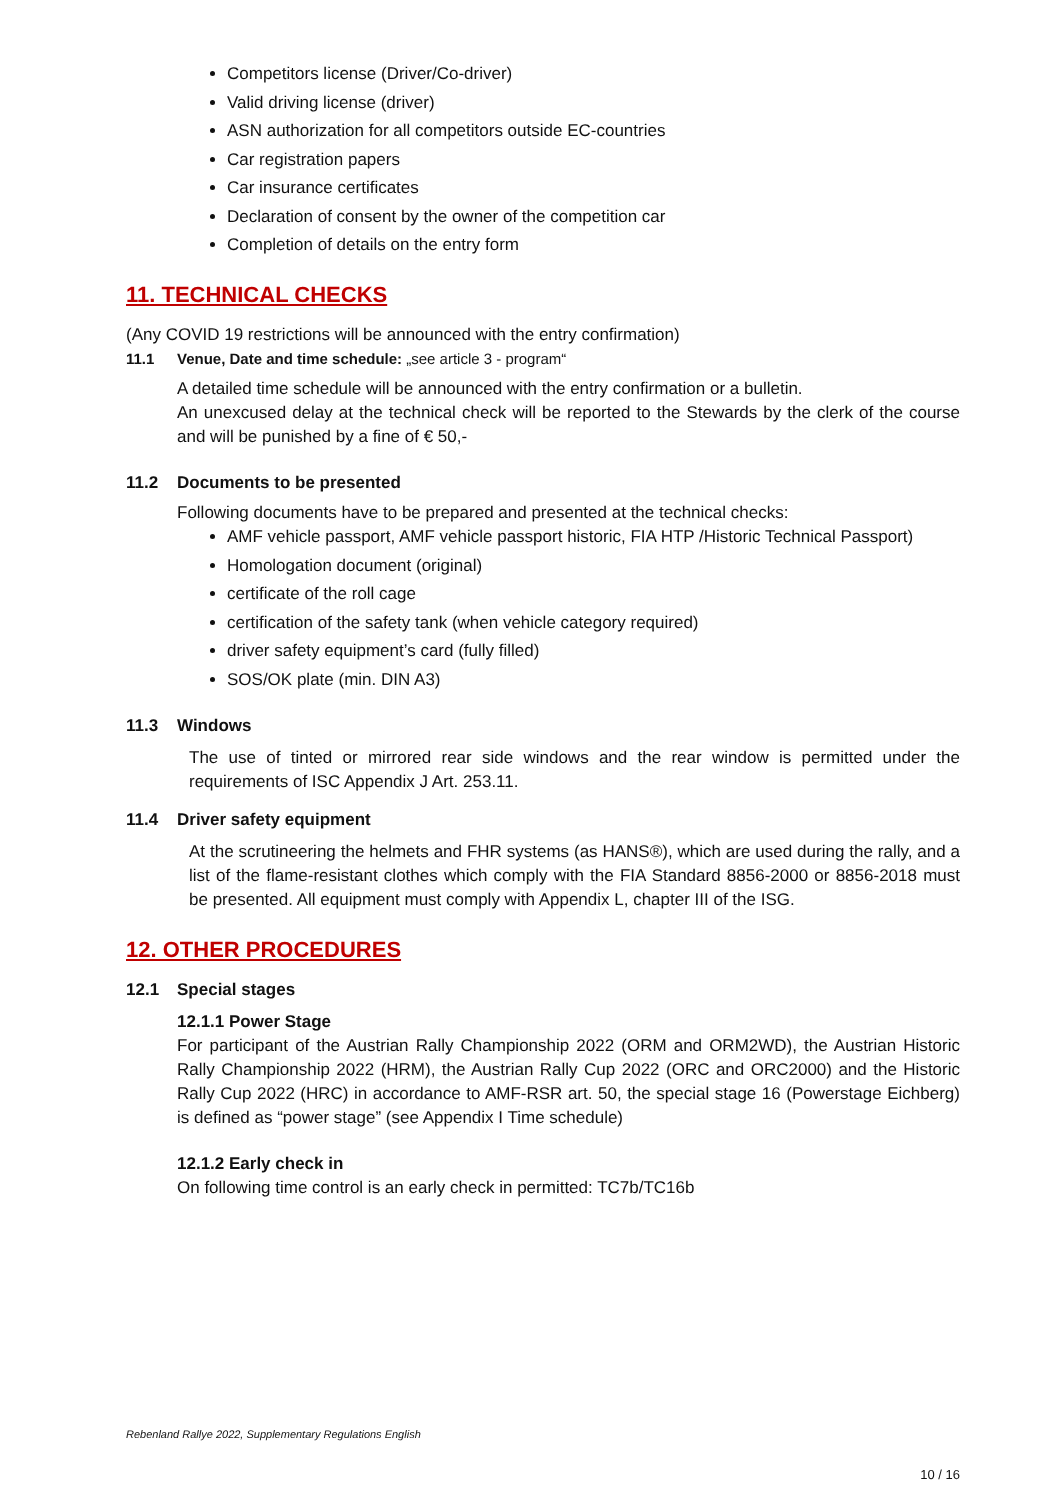Competitors license (Driver/Co-driver)
Valid driving license (driver)
ASN authorization for all competitors outside EC-countries
Car registration papers
Car insurance certificates
Declaration of consent by the owner of the competition car
Completion of details on the entry form
11. TECHNICAL CHECKS
(Any COVID 19 restrictions will be announced with the entry confirmation)
11.1 Venue, Date and time schedule: „see article 3 - program“
A detailed time schedule will be announced with the entry confirmation or a bulletin.
An unexcused delay at the technical check will be reported to the Stewards by the clerk of the course and will be punished by a fine of € 50,-
11.2 Documents to be presented
Following documents have to be prepared and presented at the technical checks:
AMF vehicle passport, AMF vehicle passport historic, FIA HTP /Historic Technical Passport)
Homologation document (original)
certificate of the roll cage
certification of the safety tank (when vehicle category required)
driver safety equipment’s card (fully filled)
SOS/OK plate (min. DIN A3)
11.3 Windows
The use of tinted or mirrored rear side windows and the rear window is permitted under the requirements of ISC Appendix J Art. 253.11.
11.4 Driver safety equipment
At the scrutineering the helmets and FHR systems (as HANS®), which are used during the rally, and a list of the flame-resistant clothes which comply with the FIA Standard 8856-2000 or 8856-2018 must be presented. All equipment must comply with Appendix L, chapter III of the ISG.
12. OTHER PROCEDURES
12.1 Special stages
12.1.1 Power Stage
For participant of the Austrian Rally Championship 2022 (ORM and ORM2WD), the Austrian Historic Rally Championship 2022 (HRM), the Austrian Rally Cup 2022 (ORC and ORC2000) and the Historic Rally Cup 2022 (HRC) in accordance to AMF-RSR art. 50, the special stage 16 (Powerstage Eichberg) is defined as “power stage” (see Appendix I Time schedule)
12.1.2 Early check in
On following time control is an early check in permitted: TC7b/TC16b
Rebenland Rallye 2022, Supplementary Regulations English
10 / 16